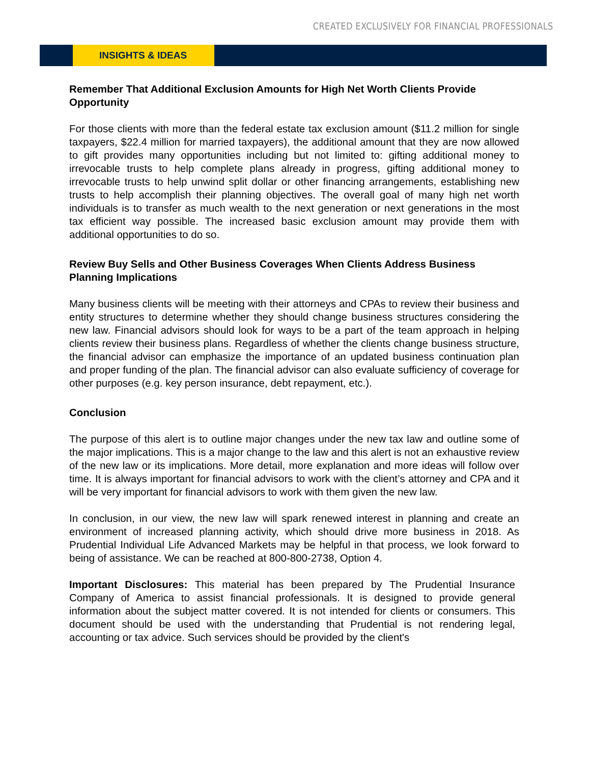CREATED EXCLUSIVELY FOR FINANCIAL PROFESSIONALS
INSIGHTS & IDEAS
Remember That Additional Exclusion Amounts for High Net Worth Clients Provide Opportunity
For those clients with more than the federal estate tax exclusion amount ($11.2 million for single taxpayers, $22.4 million for married taxpayers), the additional amount that they are now allowed to gift provides many opportunities including but not limited to: gifting additional money to irrevocable trusts to help complete plans already in progress, gifting additional money to irrevocable trusts to help unwind split dollar or other financing arrangements, establishing new trusts to help accomplish their planning objectives. The overall goal of many high net worth individuals is to transfer as much wealth to the next generation or next generations in the most tax efficient way possible. The increased basic exclusion amount may provide them with additional opportunities to do so.
Review Buy Sells and Other Business Coverages When Clients Address Business Planning Implications
Many business clients will be meeting with their attorneys and CPAs to review their business and entity structures to determine whether they should change business structures considering the new law. Financial advisors should look for ways to be a part of the team approach in helping clients review their business plans. Regardless of whether the clients change business structure, the financial advisor can emphasize the importance of an updated business continuation plan and proper funding of the plan. The financial advisor can also evaluate sufficiency of coverage for other purposes (e.g. key person insurance, debt repayment, etc.).
Conclusion
The purpose of this alert is to outline major changes under the new tax law and outline some of the major implications. This is a major change to the law and this alert is not an exhaustive review of the new law or its implications. More detail, more explanation and more ideas will follow over time. It is always important for financial advisors to work with the client’s attorney and CPA and it will be very important for financial advisors to work with them given the new law.
In conclusion, in our view, the new law will spark renewed interest in planning and create an environment of increased planning activity, which should drive more business in 2018. As Prudential Individual Life Advanced Markets may be helpful in that process, we look forward to being of assistance. We can be reached at 800-800-2738, Option 4.
Important Disclosures: This material has been prepared by The Prudential Insurance Company of America to assist financial professionals. It is designed to provide general information about the subject matter covered. It is not intended for clients or consumers. This document should be used with the understanding that Prudential is not rendering legal, accounting or tax advice. Such services should be provided by the client's